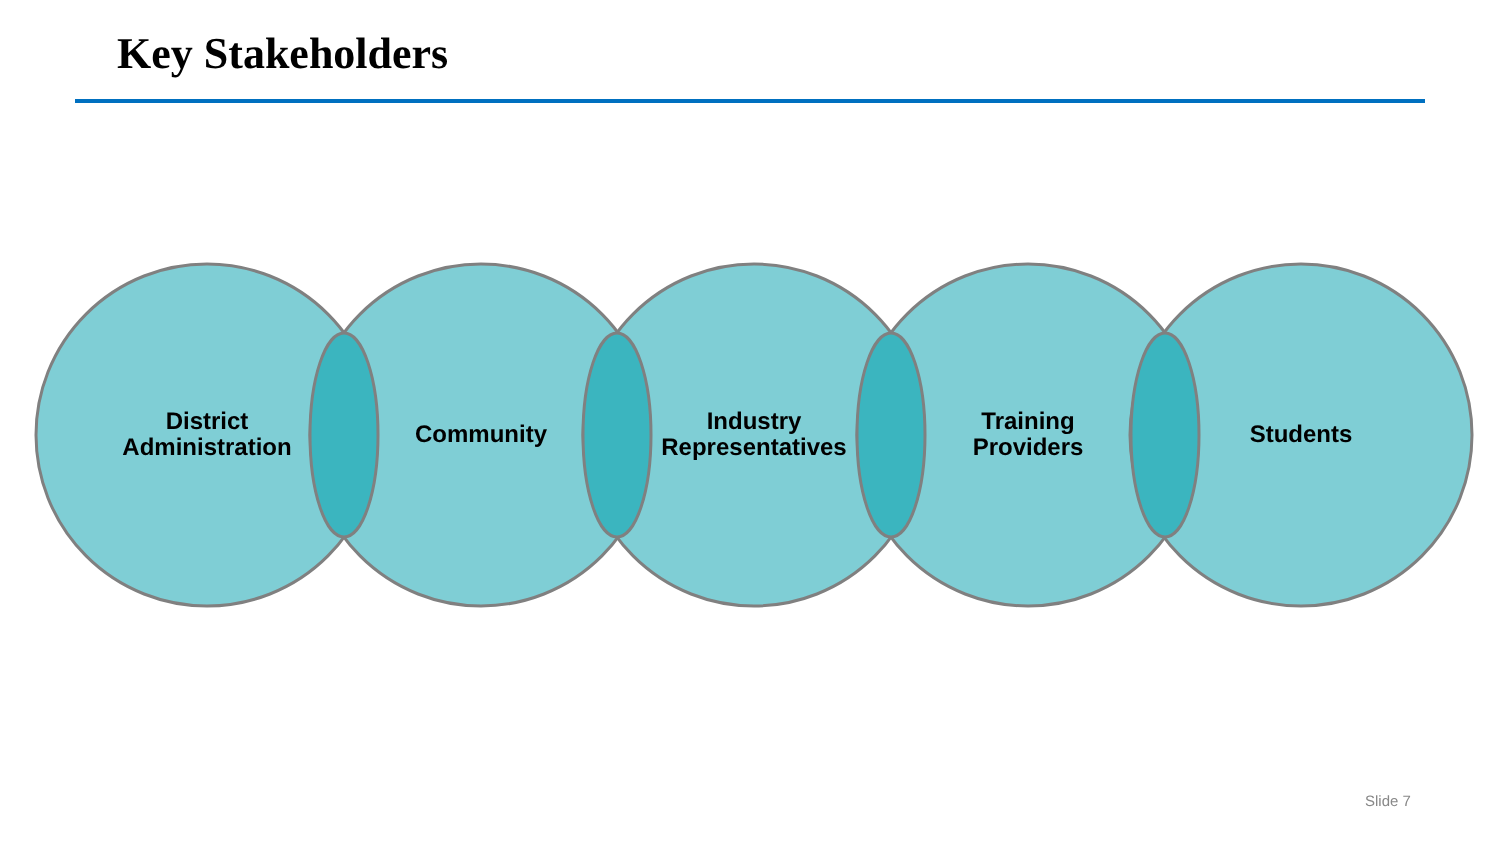Key Stakeholders
District
Administration
Community
Industry
Representatives
Training
Providers
Students
Slide 7